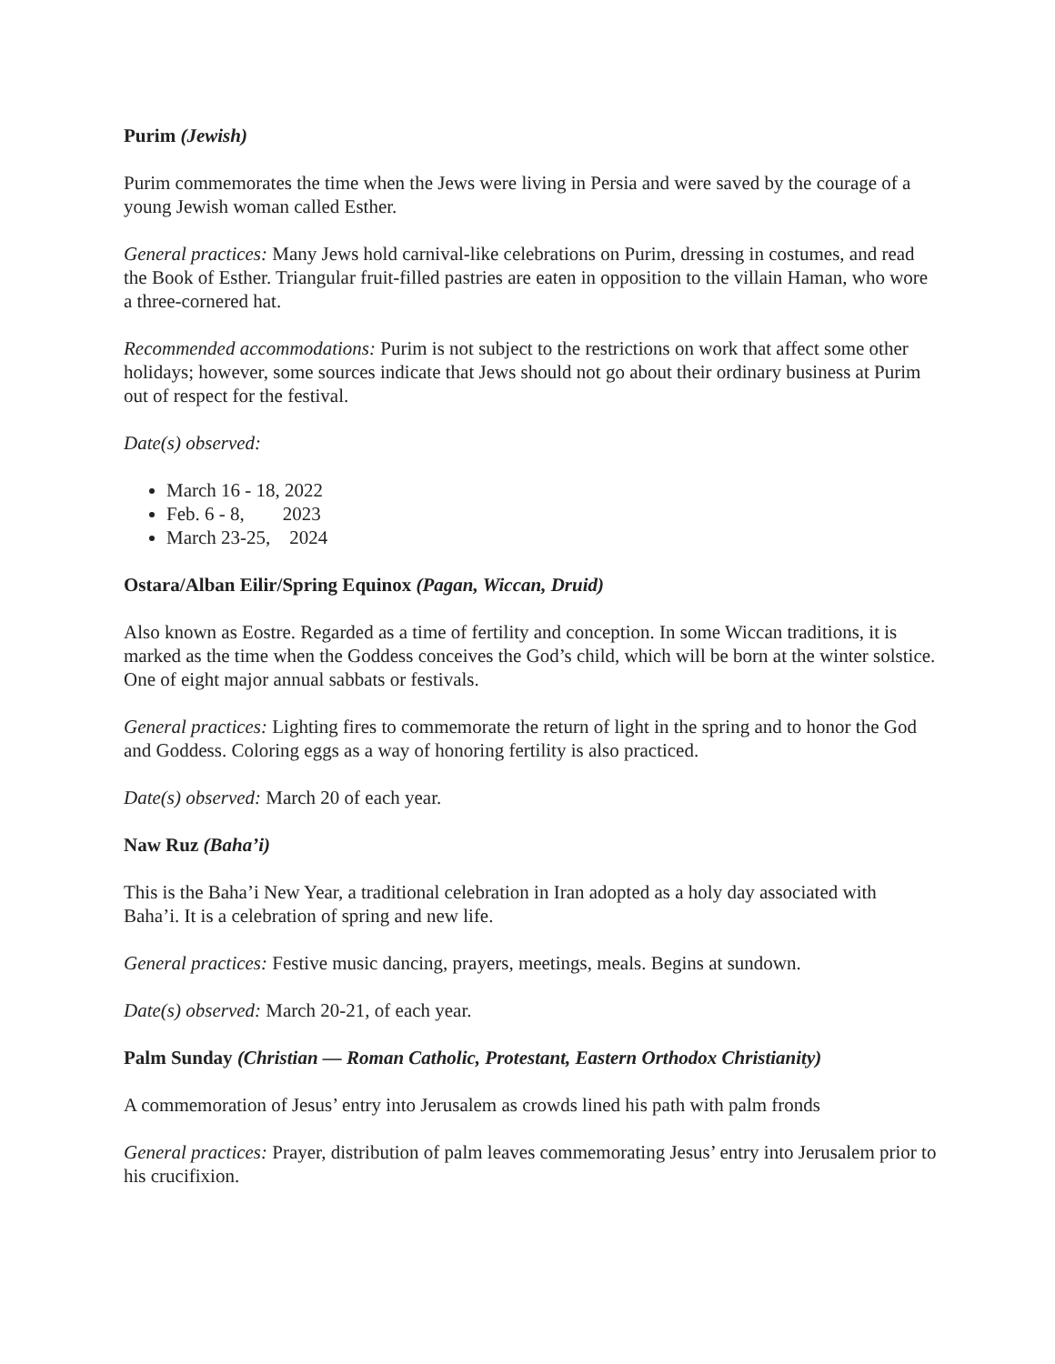Purim (Jewish)
Purim commemorates the time when the Jews were living in Persia and were saved by the courage of a young Jewish woman called Esther.
General practices: Many Jews hold carnival-like celebrations on Purim, dressing in costumes, and read the Book of Esther. Triangular fruit-filled pastries are eaten in opposition to the villain Haman, who wore a three-cornered hat.
Recommended accommodations: Purim is not subject to the restrictions on work that affect some other holidays; however, some sources indicate that Jews should not go about their ordinary business at Purim out of respect for the festival.
Date(s) observed:
March 16 - 18, 2022
Feb. 6 - 8, 2023
March 23-25, 2024
Ostara/Alban Eilir/Spring Equinox (Pagan, Wiccan, Druid)
Also known as Eostre. Regarded as a time of fertility and conception. In some Wiccan traditions, it is marked as the time when the Goddess conceives the God’s child, which will be born at the winter solstice. One of eight major annual sabbats or festivals.
General practices: Lighting fires to commemorate the return of light in the spring and to honor the God and Goddess. Coloring eggs as a way of honoring fertility is also practiced.
Date(s) observed: March 20 of each year.
Naw Ruz (Baha’i)
This is the Baha’i New Year, a traditional celebration in Iran adopted as a holy day associated with Baha’i. It is a celebration of spring and new life.
General practices: Festive music dancing, prayers, meetings, meals. Begins at sundown.
Date(s) observed: March 20-21, of each year.
Palm Sunday (Christian — Roman Catholic, Protestant, Eastern Orthodox Christianity)
A commemoration of Jesus’ entry into Jerusalem as crowds lined his path with palm fronds
General practices: Prayer, distribution of palm leaves commemorating Jesus’ entry into Jerusalem prior to his crucifixion.